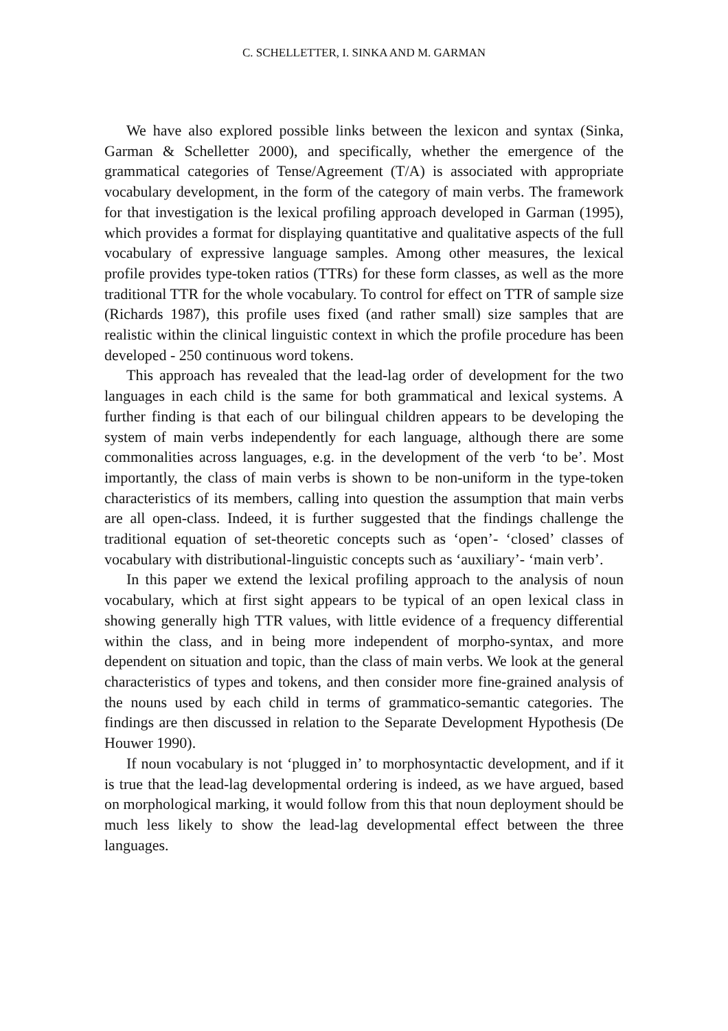C. SCHELLETTER, I. SINKA AND M. GARMAN
We have also explored possible links between the lexicon and syntax (Sinka, Garman & Schelletter 2000), and specifically, whether the emergence of the grammatical categories of Tense/Agreement (T/A) is associated with appropriate vocabulary development, in the form of the category of main verbs. The framework for that investigation is the lexical profiling approach developed in Garman (1995), which provides a format for displaying quantitative and qualitative aspects of the full vocabulary of expressive language samples. Among other measures, the lexical profile provides type-token ratios (TTRs) for these form classes, as well as the more traditional TTR for the whole vocabulary. To control for effect on TTR of sample size (Richards 1987), this profile uses fixed (and rather small) size samples that are realistic within the clinical linguistic context in which the profile procedure has been developed - 250 continuous word tokens.
This approach has revealed that the lead-lag order of development for the two languages in each child is the same for both grammatical and lexical systems. A further finding is that each of our bilingual children appears to be developing the system of main verbs independently for each language, although there are some commonalities across languages, e.g. in the development of the verb ‘to be’. Most importantly, the class of main verbs is shown to be non-uniform in the type-token characteristics of its members, calling into question the assumption that main verbs are all open-class. Indeed, it is further suggested that the findings challenge the traditional equation of set-theoretic concepts such as ‘open’- ‘closed’ classes of vocabulary with distributional-linguistic concepts such as ‘auxiliary’- ‘main verb’.
In this paper we extend the lexical profiling approach to the analysis of noun vocabulary, which at first sight appears to be typical of an open lexical class in showing generally high TTR values, with little evidence of a frequency differential within the class, and in being more independent of morpho-syntax, and more dependent on situation and topic, than the class of main verbs. We look at the general characteristics of types and tokens, and then consider more fine-grained analysis of the nouns used by each child in terms of grammatico-semantic categories. The findings are then discussed in relation to the Separate Development Hypothesis (De Houwer 1990).
If noun vocabulary is not ‘plugged in’ to morphosyntactic development, and if it is true that the lead-lag developmental ordering is indeed, as we have argued, based on morphological marking, it would follow from this that noun deployment should be much less likely to show the lead-lag developmental effect between the three languages.